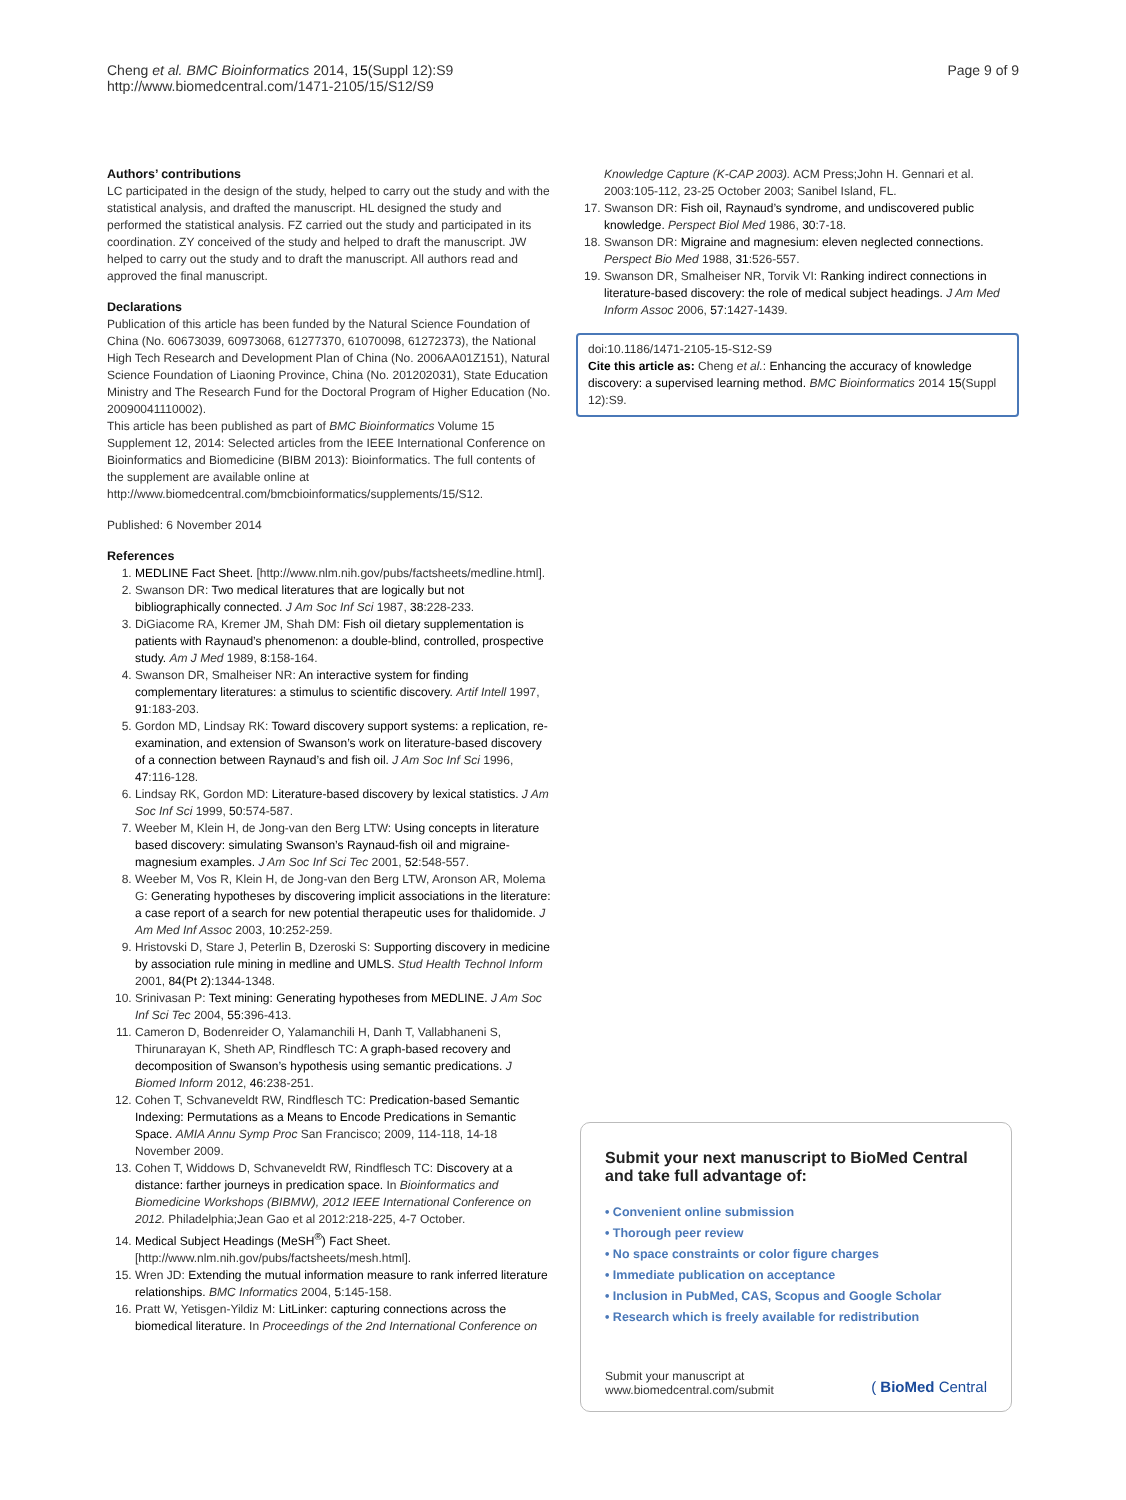Cheng et al. BMC Bioinformatics 2014, 15(Suppl 12):S9
http://www.biomedcentral.com/1471-2105/15/S12/S9
Page 9 of 9
Authors’ contributions
LC participated in the design of the study, helped to carry out the study and with the statistical analysis, and drafted the manuscript. HL designed the study and performed the statistical analysis. FZ carried out the study and participated in its coordination. ZY conceived of the study and helped to draft the manuscript. JW helped to carry out the study and to draft the manuscript. All authors read and approved the final manuscript.
Declarations
Publication of this article has been funded by the Natural Science Foundation of China (No. 60673039, 60973068, 61277370, 61070098, 61272373), the National High Tech Research and Development Plan of China (No. 2006AA01Z151), Natural Science Foundation of Liaoning Province, China (No. 201202031), State Education Ministry and The Research Fund for the Doctoral Program of Higher Education (No. 20090041110002).
This article has been published as part of BMC Bioinformatics Volume 15 Supplement 12, 2014: Selected articles from the IEEE International Conference on Bioinformatics and Biomedicine (BIBM 2013): Bioinformatics. The full contents of the supplement are available online at http://www.biomedcentral.com/bmcbioinformatics/supplements/15/S12.
Published: 6 November 2014
References
1. MEDLINE Fact Sheet. [http://www.nlm.nih.gov/pubs/factsheets/medline.html].
2. Swanson DR: Two medical literatures that are logically but not bibliographically connected. J Am Soc Inf Sci 1987, 38:228-233.
3. DiGiacome RA, Kremer JM, Shah DM: Fish oil dietary supplementation is patients with Raynaud’s phenomenon: a double-blind, controlled, prospective study. Am J Med 1989, 8:158-164.
4. Swanson DR, Smalheiser NR: An interactive system for finding complementary literatures: a stimulus to scientific discovery. Artif Intell 1997, 91:183-203.
5. Gordon MD, Lindsay RK: Toward discovery support systems: a replication, re-examination, and extension of Swanson’s work on literature-based discovery of a connection between Raynaud’s and fish oil. J Am Soc Inf Sci 1996, 47:116-128.
6. Lindsay RK, Gordon MD: Literature-based discovery by lexical statistics. J Am Soc Inf Sci 1999, 50:574-587.
7. Weeber M, Klein H, de Jong-van den Berg LTW: Using concepts in literature based discovery: simulating Swanson’s Raynaud-fish oil and migraine-magnesium examples. J Am Soc Inf Sci Tec 2001, 52:548-557.
8. Weeber M, Vos R, Klein H, de Jong-van den Berg LTW, Aronson AR, Molema G: Generating hypotheses by discovering implicit associations in the literature: a case report of a search for new potential therapeutic uses for thalidomide. J Am Med Inf Assoc 2003, 10:252-259.
9. Hristovski D, Stare J, Peterlin B, Dzeroski S: Supporting discovery in medicine by association rule mining in medline and UMLS. Stud Health Technol Inform 2001, 84(Pt 2):1344-1348.
10. Srinivasan P: Text mining: Generating hypotheses from MEDLINE. J Am Soc Inf Sci Tec 2004, 55:396-413.
11. Cameron D, Bodenreider O, Yalamanchili H, Danh T, Vallabhaneni S, Thirunarayan K, Sheth AP, Rindflesch TC: A graph-based recovery and decomposition of Swanson’s hypothesis using semantic predications. J Biomed Inform 2012, 46:238-251.
12. Cohen T, Schvaneveldt RW, Rindflesch TC: Predication-based Semantic Indexing: Permutations as a Means to Encode Predications in Semantic Space. AMIA Annu Symp Proc San Francisco; 2009, 114-118, 14-18 November 2009.
13. Cohen T, Widdows D, Schvaneveldt RW, Rindflesch TC: Discovery at a distance: farther journeys in predication space. In Bioinformatics and Biomedicine Workshops (BIBMW), 2012 IEEE International Conference on 2012. Philadelphia;Jean Gao et al 2012:218-225, 4-7 October.
14. Medical Subject Headings (MeSH<sup>®</sup>) Fact Sheet. [http://www.nlm.nih.gov/pubs/factsheets/mesh.html].
15. Wren JD: Extending the mutual information measure to rank inferred literature relationships. BMC Informatics 2004, 5:145-158.
16. Pratt W, Yetisgen-Yildiz M: LitLinker: capturing connections across the biomedical literature. In Proceedings of the 2nd International Conference on
Knowledge Capture (K-CAP 2003). ACM Press;John H. Gennari et al. 2003:105-112, 23-25 October 2003; Sanibel Island, FL.
17. Swanson DR: Fish oil, Raynaud’s syndrome, and undiscovered public knowledge. Perspect Biol Med 1986, 30:7-18.
18. Swanson DR: Migraine and magnesium: eleven neglected connections. Perspect Bio Med 1988, 31:526-557.
19. Swanson DR, Smalheiser NR, Torvik VI: Ranking indirect connections in literature-based discovery: the role of medical subject headings. J Am Med Inform Assoc 2006, 57:1427-1439.
doi:10.1186/1471-2105-15-S12-S9
Cite this article as: Cheng et al.: Enhancing the accuracy of knowledge discovery: a supervised learning method. BMC Bioinformatics 2014 15(Suppl 12):S9.
Submit your next manuscript to BioMed Central and take full advantage of:
• Convenient online submission
• Thorough peer review
• No space constraints or color figure charges
• Immediate publication on acceptance
• Inclusion in PubMed, CAS, Scopus and Google Scholar
• Research which is freely available for redistribution
Submit your manuscript at
www.biomedcentral.com/submit
( BioMed Central